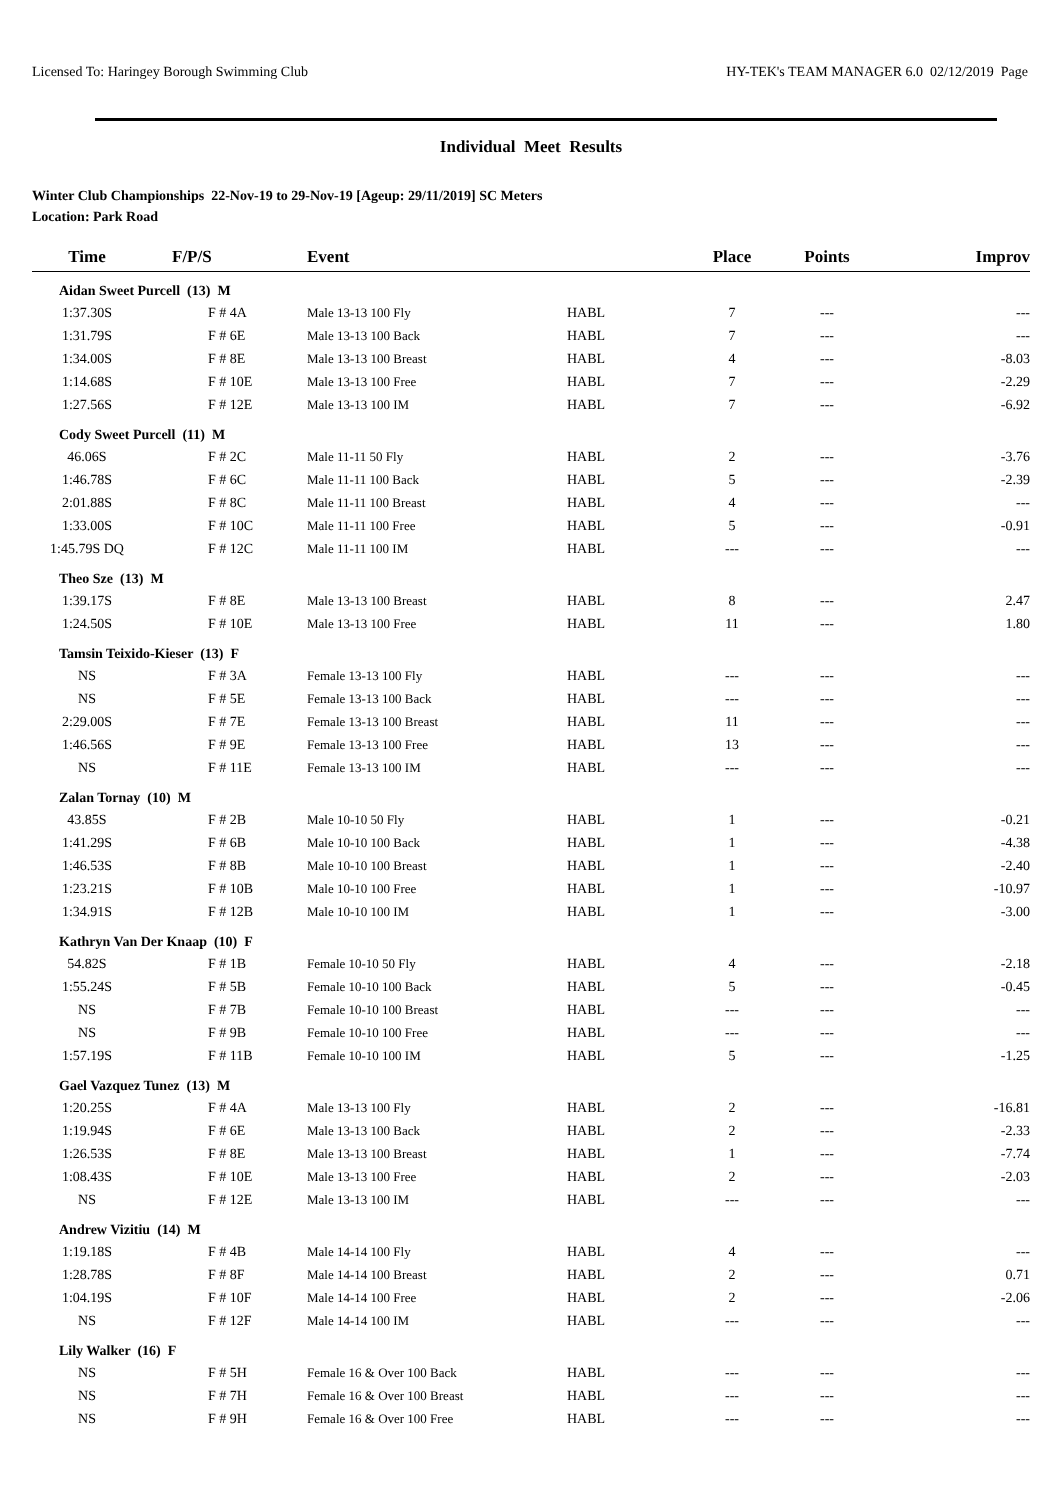Licensed To: Haringey Borough Swimming Club HY-TEK's TEAM MANAGER 6.0 02/12/2019 Page
Individual Meet Results
Winter Club Championships 22-Nov-19 to 29-Nov-19 [Ageup: 29/11/2019] SC Meters
Location: Park Road
| Time | F/P/S | Event | | Place | Points | Improv |
| --- | --- | --- | --- | --- | --- | --- |
| Aidan Sweet Purcell (13) M | | | | | | |
| 1:37.30S | F # 4A | Male 13-13 100 Fly | HABL | 7 | --- | --- |
| 1:31.79S | F # 6E | Male 13-13 100 Back | HABL | 7 | --- | --- |
| 1:34.00S | F # 8E | Male 13-13 100 Breast | HABL | 4 | --- | -8.03 |
| 1:14.68S | F # 10E | Male 13-13 100 Free | HABL | 7 | --- | -2.29 |
| 1:27.56S | F # 12E | Male 13-13 100 IM | HABL | 7 | --- | -6.92 |
| Cody Sweet Purcell (11) M | | | | | | |
| 46.06S | F # 2C | Male 11-11 50 Fly | HABL | 2 | --- | -3.76 |
| 1:46.78S | F # 6C | Male 11-11 100 Back | HABL | 5 | --- | -2.39 |
| 2:01.88S | F # 8C | Male 11-11 100 Breast | HABL | 4 | --- | --- |
| 1:33.00S | F # 10C | Male 11-11 100 Free | HABL | 5 | --- | -0.91 |
| 1:45.79S DQ | F # 12C | Male 11-11 100 IM | HABL | --- | --- | --- |
| Theo Sze (13) M | | | | | | |
| 1:39.17S | F # 8E | Male 13-13 100 Breast | HABL | 8 | --- | 2.47 |
| 1:24.50S | F # 10E | Male 13-13 100 Free | HABL | 11 | --- | 1.80 |
| Tamsin Teixido-Kieser (13) F | | | | | | |
| NS | F # 3A | Female 13-13 100 Fly | HABL | --- | --- | --- |
| NS | F # 5E | Female 13-13 100 Back | HABL | --- | --- | --- |
| 2:29.00S | F # 7E | Female 13-13 100 Breast | HABL | 11 | --- | --- |
| 1:46.56S | F # 9E | Female 13-13 100 Free | HABL | 13 | --- | --- |
| NS | F # 11E | Female 13-13 100 IM | HABL | --- | --- | --- |
| Zalan Tornay (10) M | | | | | | |
| 43.85S | F # 2B | Male 10-10 50 Fly | HABL | 1 | --- | -0.21 |
| 1:41.29S | F # 6B | Male 10-10 100 Back | HABL | 1 | --- | -4.38 |
| 1:46.53S | F # 8B | Male 10-10 100 Breast | HABL | 1 | --- | -2.40 |
| 1:23.21S | F # 10B | Male 10-10 100 Free | HABL | 1 | --- | -10.97 |
| 1:34.91S | F # 12B | Male 10-10 100 IM | HABL | 1 | --- | -3.00 |
| Kathryn Van Der Knaap (10) F | | | | | | |
| 54.82S | F # 1B | Female 10-10 50 Fly | HABL | 4 | --- | -2.18 |
| 1:55.24S | F # 5B | Female 10-10 100 Back | HABL | 5 | --- | -0.45 |
| NS | F # 7B | Female 10-10 100 Breast | HABL | --- | --- | --- |
| NS | F # 9B | Female 10-10 100 Free | HABL | --- | --- | --- |
| 1:57.19S | F # 11B | Female 10-10 100 IM | HABL | 5 | --- | -1.25 |
| Gael Vazquez Tunez (13) M | | | | | | |
| 1:20.25S | F # 4A | Male 13-13 100 Fly | HABL | 2 | --- | -16.81 |
| 1:19.94S | F # 6E | Male 13-13 100 Back | HABL | 2 | --- | -2.33 |
| 1:26.53S | F # 8E | Male 13-13 100 Breast | HABL | 1 | --- | -7.74 |
| 1:08.43S | F # 10E | Male 13-13 100 Free | HABL | 2 | --- | -2.03 |
| NS | F # 12E | Male 13-13 100 IM | HABL | --- | --- | --- |
| Andrew Vizitiu (14) M | | | | | | |
| 1:19.18S | F # 4B | Male 14-14 100 Fly | HABL | 4 | --- | --- |
| 1:28.78S | F # 8F | Male 14-14 100 Breast | HABL | 2 | --- | 0.71 |
| 1:04.19S | F # 10F | Male 14-14 100 Free | HABL | 2 | --- | -2.06 |
| NS | F # 12F | Male 14-14 100 IM | HABL | --- | --- | --- |
| Lily Walker (16) F | | | | | | |
| NS | F # 5H | Female 16 & Over 100 Back | HABL | --- | --- | --- |
| NS | F # 7H | Female 16 & Over 100 Breast | HABL | --- | --- | --- |
| NS | F # 9H | Female 16 & Over 100 Free | HABL | --- | --- | --- |